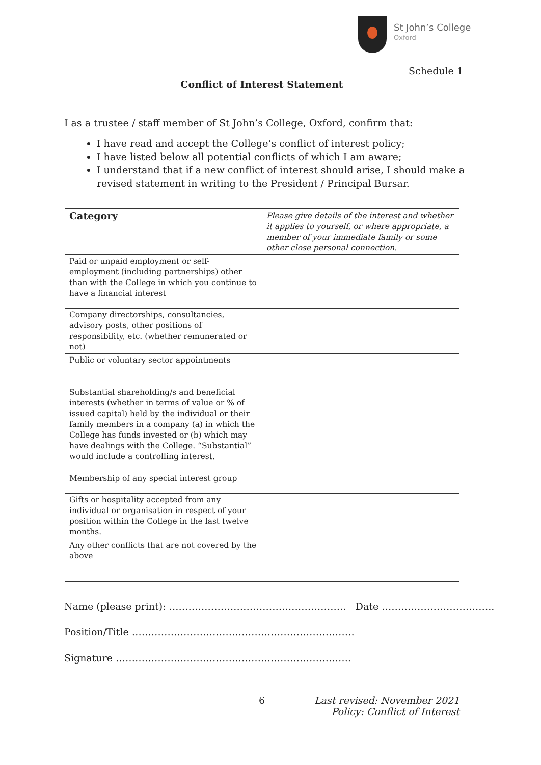St John’s College
Oxford
Schedule 1
Conflict of Interest Statement
I as a trustee / staff member of St John’s College, Oxford, confirm that:
I have read and accept the College’s conflict of interest policy;
I have listed below all potential conflicts of which I am aware;
I understand that if a new conflict of interest should arise, I should make a revised statement in writing to the President / Principal Bursar.
| Category | Please give details of the interest and whether it applies to yourself, or where appropriate, a member of your immediate family or some other close personal connection. |
| --- | --- |
| Paid or unpaid employment or self-employment (including partnerships) other than with the College in which you continue to have a financial interest | |
| Company directorships, consultancies, advisory posts, other positions of responsibility, etc. (whether remunerated or not) | |
| Public or voluntary sector appointments | |
| Substantial shareholding/s and beneficial interests (whether in terms of value or % of issued capital) held by the individual or their family members in a company (a) in which the College has funds invested or (b) which may have dealings with the College. “Substantial” would include a controlling interest. | |
| Membership of any special interest group | |
| Gifts or hospitality accepted from any individual or organisation in respect of your position within the College in the last twelve months. | |
| Any other conflicts that are not covered by the above | |
Name (please print): ………………………………………………. Date ……………………………..
Position/Title ……………………………………………………………
Signature ……………………………………………………………….
6
Last revised: November 2021
Policy: Conflict of Interest